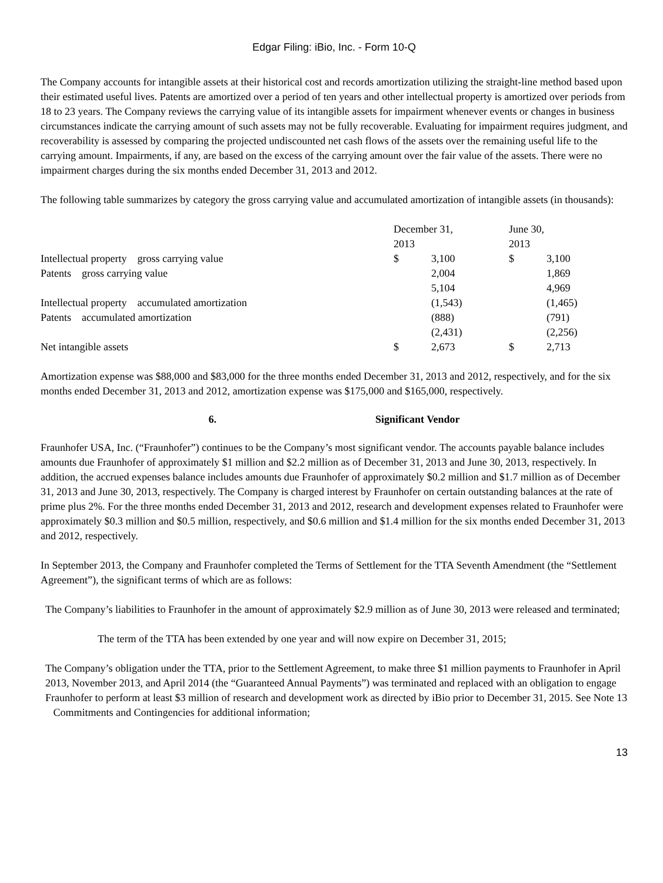Edgar Filing: iBio, Inc. - Form 10-Q
The Company accounts for intangible assets at their historical cost and records amortization utilizing the straight-line method based upon their estimated useful lives. Patents are amortized over a period of ten years and other intellectual property is amortized over periods from 18 to 23 years. The Company reviews the carrying value of its intangible assets for impairment whenever events or changes in business circumstances indicate the carrying amount of such assets may not be fully recoverable. Evaluating for impairment requires judgment, and recoverability is assessed by comparing the projected undiscounted net cash flows of the assets over the remaining useful life to the carrying amount. Impairments, if any, are based on the excess of the carrying amount over the fair value of the assets. There were no impairment charges during the six months ended December 31, 2013 and 2012.
The following table summarizes by category the gross carrying value and accumulated amortization of intangible assets (in thousands):
| | December 31, 2013 | | June 30, 2013 | |
| Intellectual property gross carrying value | $ | 3,100 | $ | 3,100 |
| Patents gross carrying value | | 2,004 | | 1,869 |
| | | 5,104 | | 4,969 |
| Intellectual property accumulated amortization | | (1,543) | | (1,465) |
| Patents accumulated amortization | | (888) | | (791) |
| | | (2,431) | | (2,256) |
| Net intangible assets | $ | 2,673 | $ | 2,713 |
Amortization expense was $88,000 and $83,000 for the three months ended December 31, 2013 and 2012, respectively, and for the six months ended December 31, 2013 and 2012, amortization expense was $175,000 and $165,000, respectively.
6. Significant Vendor
Fraunhofer USA, Inc. (“Fraunhofer”) continues to be the Company’s most significant vendor. The accounts payable balance includes amounts due Fraunhofer of approximately $1 million and $2.2 million as of December 31, 2013 and June 30, 2013, respectively. In addition, the accrued expenses balance includes amounts due Fraunhofer of approximately $0.2 million and $1.7 million as of December 31, 2013 and June 30, 2013, respectively. The Company is charged interest by Fraunhofer on certain outstanding balances at the rate of prime plus 2%. For the three months ended December 31, 2013 and 2012, research and development expenses related to Fraunhofer were approximately $0.3 million and $0.5 million, respectively, and $0.6 million and $1.4 million for the six months ended December 31, 2013 and 2012, respectively.
In September 2013, the Company and Fraunhofer completed the Terms of Settlement for the TTA Seventh Amendment (the “Settlement Agreement”), the significant terms of which are as follows:
The Company’s liabilities to Fraunhofer in the amount of approximately $2.9 million as of June 30, 2013 were released and terminated;
The term of the TTA has been extended by one year and will now expire on December 31, 2015;
The Company’s obligation under the TTA, prior to the Settlement Agreement, to make three $1 million payments to Fraunhofer in April 2013, November 2013, and April 2014 (the “Guaranteed Annual Payments”) was terminated and replaced with an obligation to engage Fraunhofer to perform at least $3 million of research and development work as directed by iBio prior to December 31, 2015. See Note 13 Commitments and Contingencies for additional information;
13